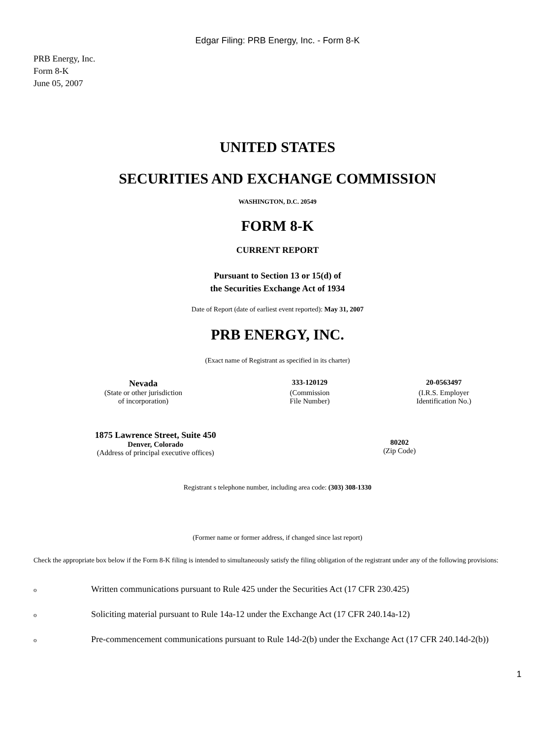Edgar Filing: PRB Energy, Inc. - Form 8-K
PRB Energy, Inc.
Form 8-K
June 05, 2007
UNITED STATES
SECURITIES AND EXCHANGE COMMISSION
WASHINGTON, D.C. 20549
FORM 8-K
CURRENT REPORT
Pursuant to Section 13 or 15(d) of
the Securities Exchange Act of 1934
Date of Report (date of earliest event reported): May 31, 2007
PRB ENERGY, INC.
(Exact name of Registrant as specified in its charter)
| Nevada | 333-120129 | 20-0563497 |
| (State or other jurisdiction of incorporation) | (Commission File Number) | (I.R.S. Employer Identification No.) |
| 1875 Lawrence Street, Suite 450 Denver, Colorado (Address of principal executive offices) | 80202 (Zip Code) |
Registrant s telephone number, including area code: (303) 308-1330
(Former name or former address, if changed since last report)
Check the appropriate box below if the Form 8-K filing is intended to simultaneously satisfy the filing obligation of the registrant under any of the following provisions:
o Written communications pursuant to Rule 425 under the Securities Act (17 CFR 230.425)
o Soliciting material pursuant to Rule 14a-12 under the Exchange Act (17 CFR 240.14a-12)
o Pre-commencement communications pursuant to Rule 14d-2(b) under the Exchange Act (17 CFR 240.14d-2(b))
1